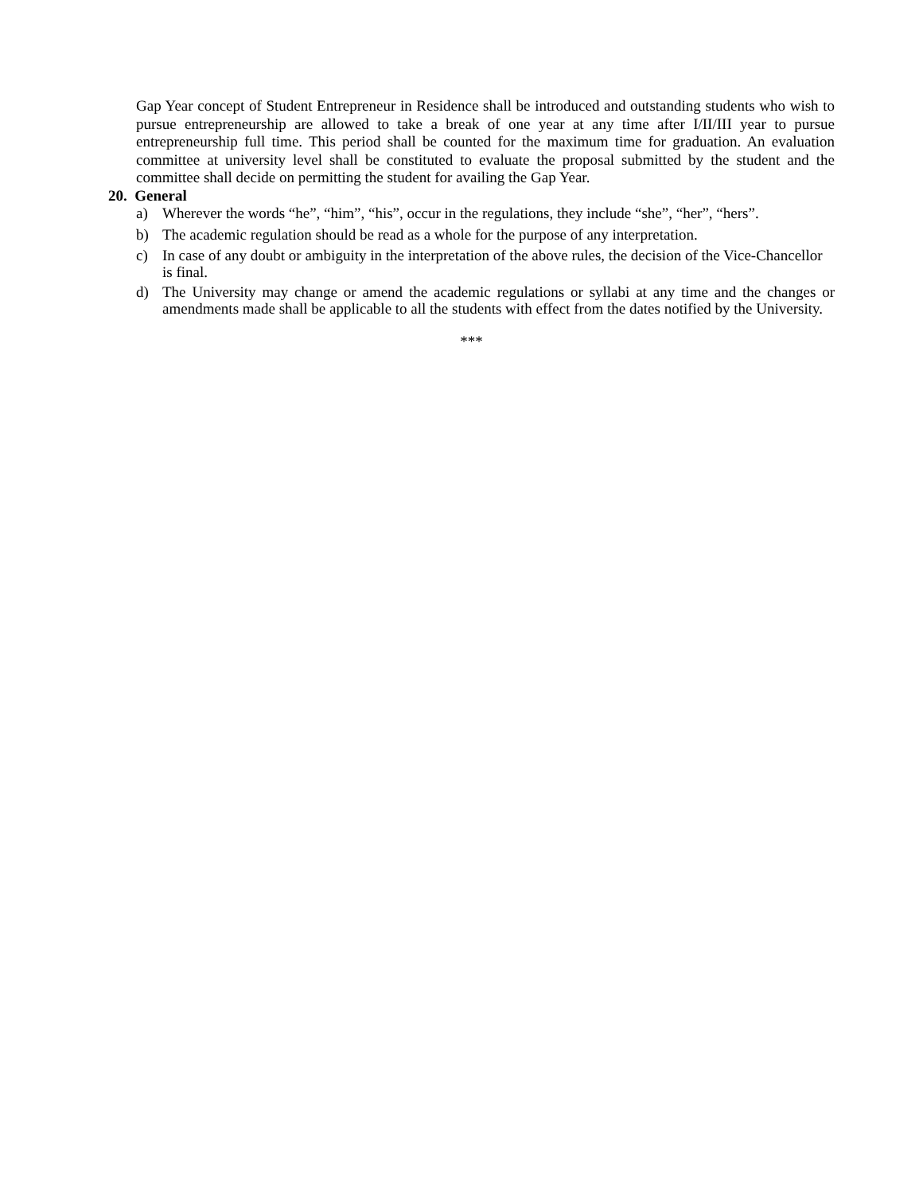Gap Year concept of Student Entrepreneur in Residence shall be introduced and outstanding students who wish to pursue entrepreneurship are allowed to take a break of one year at any time after I/II/III year to pursue entrepreneurship full time. This period shall be counted for the maximum time for graduation. An evaluation committee at university level shall be constituted to evaluate the proposal submitted by the student and the committee shall decide on permitting the student for availing the Gap Year.
20. General
a) Wherever the words “he”, “him”, “his”, occur in the regulations, they include “she”, “her”, “hers”.
b) The academic regulation should be read as a whole for the purpose of any interpretation.
c) In case of any doubt or ambiguity in the interpretation of the above rules, the decision of the Vice-Chancellor is final.
d) The University may change or amend the academic regulations or syllabi at any time and the changes or amendments made shall be applicable to all the students with effect from the dates notified by the University.
***